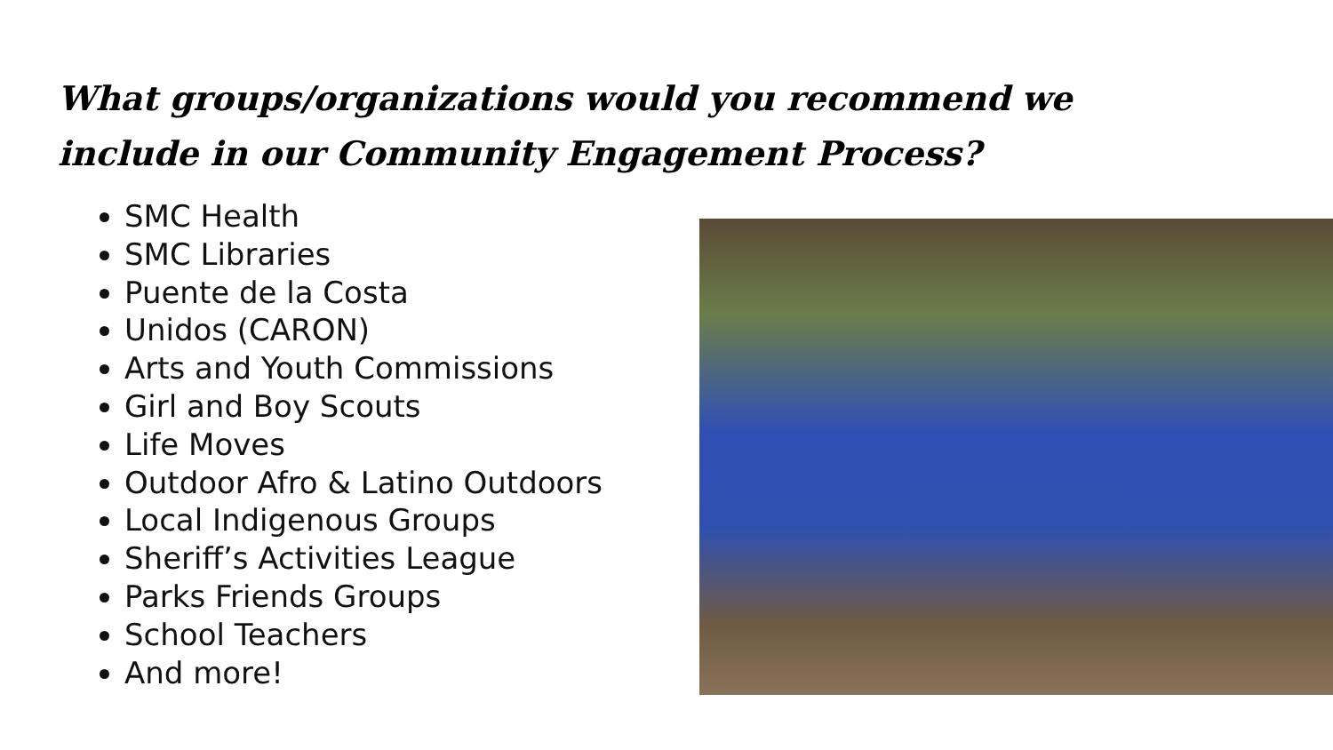What groups/organizations would you recommend we include in our Community Engagement Process?
SMC Health
SMC Libraries
Puente de la Costa
Unidos (CARON)
Arts and Youth Commissions
Girl and Boy Scouts
Life Moves
Outdoor Afro & Latino Outdoors
Local Indigenous Groups
Sheriff’s Activities League
Parks Friends Groups
School Teachers
And more!